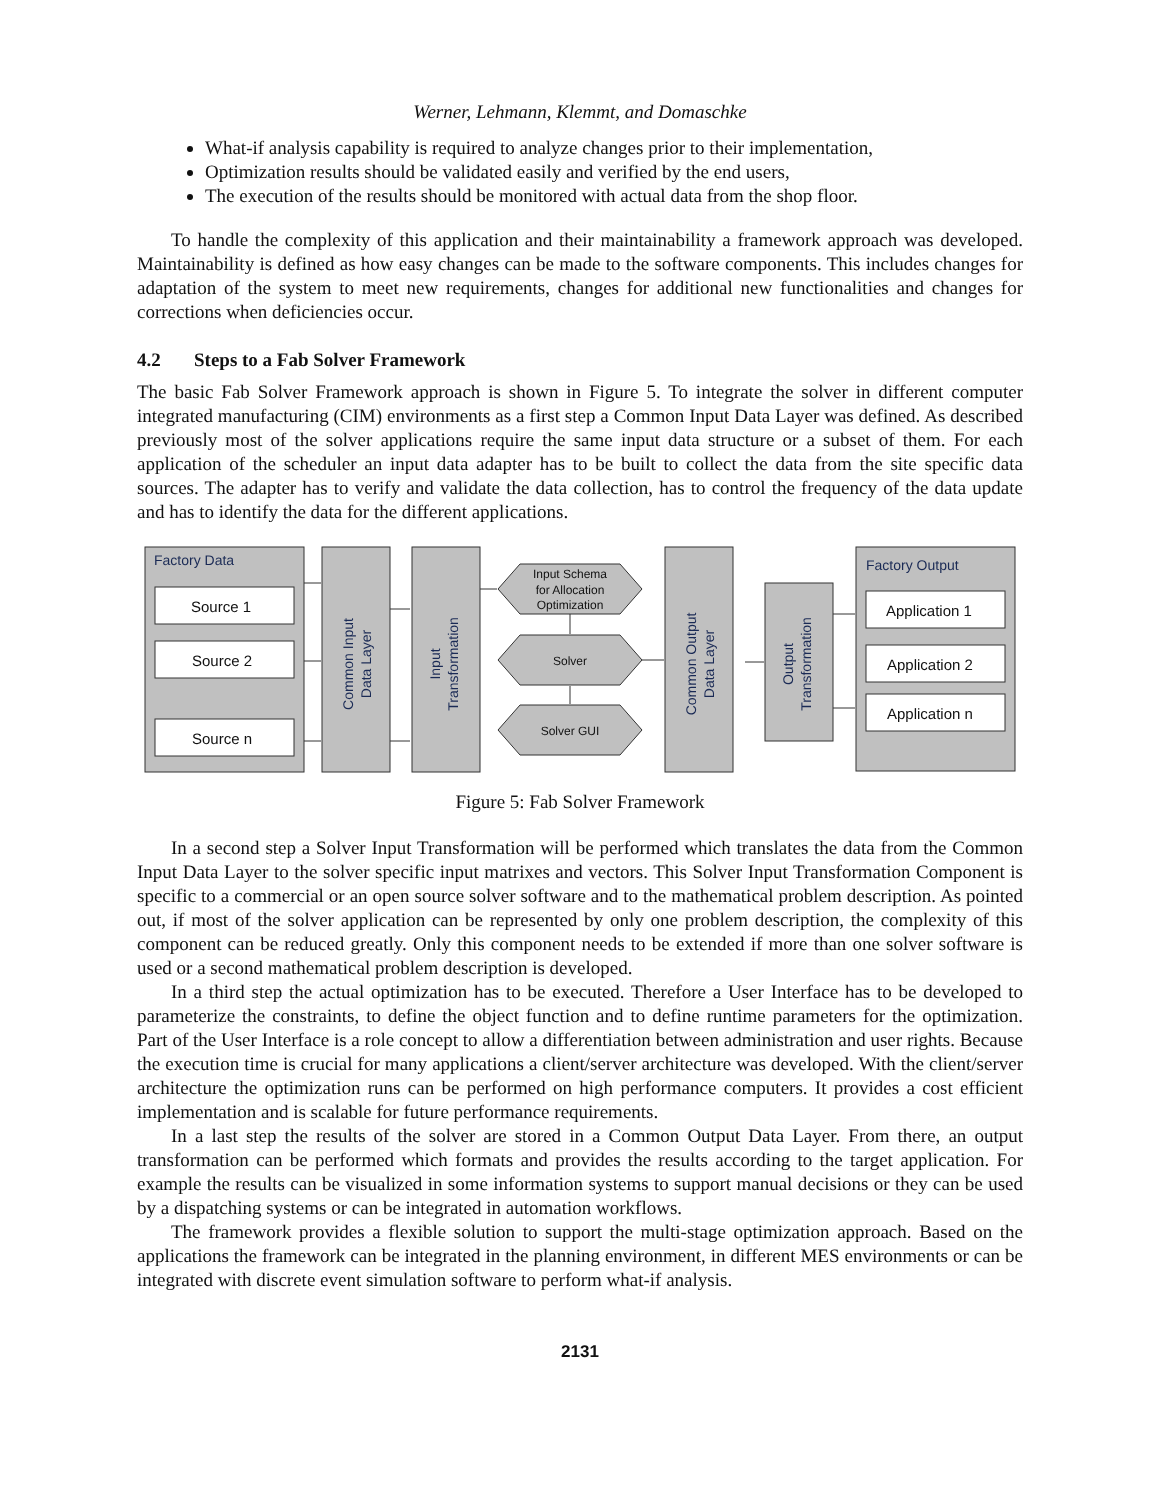Werner, Lehmann, Klemmt, and Domaschke
What-if analysis capability is required to analyze changes prior to their implementation,
Optimization results should be validated easily and verified by the end users,
The execution of the results should be monitored with actual data from the shop floor.
To handle the complexity of this application and their maintainability a framework approach was developed. Maintainability is defined as how easy changes can be made to the software components. This includes changes for adaptation of the system to meet new requirements, changes for additional new functionalities and changes for corrections when deficiencies occur.
4.2 Steps to a Fab Solver Framework
The basic Fab Solver Framework approach is shown in Figure 5. To integrate the solver in different computer integrated manufacturing (CIM) environments as a first step a Common Input Data Layer was defined. As described previously most of the solver applications require the same input data structure or a subset of them. For each application of the scheduler an input data adapter has to be built to collect the data from the site specific data sources. The adapter has to verify and validate the data collection, has to control the frequency of the data update and has to identify the data for the different applications.
Factory Data
Factory Output
Source 1
Source 2
Source n
Application 1
Application 2
Application n
Input Schema
for Allocation
Optimization
Solver
Solver GUI
Common Input
Data Layer
Input
Transformation
Common Output
Data Layer
Output
Transformation
Figure 5: Fab Solver Framework
In a second step a Solver Input Transformation will be performed which translates the data from the Common Input Data Layer to the solver specific input matrixes and vectors. This Solver Input Transformation Component is specific to a commercial or an open source solver software and to the mathematical problem description. As pointed out, if most of the solver application can be represented by only one problem description, the complexity of this component can be reduced greatly. Only this component needs to be extended if more than one solver software is used or a second mathematical problem description is developed.
In a third step the actual optimization has to be executed. Therefore a User Interface has to be developed to parameterize the constraints, to define the object function and to define runtime parameters for the optimization. Part of the User Interface is a role concept to allow a differentiation between administration and user rights. Because the execution time is crucial for many applications a client/server architecture was developed. With the client/server architecture the optimization runs can be performed on high performance computers. It provides a cost efficient implementation and is scalable for future performance requirements.
In a last step the results of the solver are stored in a Common Output Data Layer. From there, an output transformation can be performed which formats and provides the results according to the target application. For example the results can be visualized in some information systems to support manual decisions or they can be used by a dispatching systems or can be integrated in automation workflows.
The framework provides a flexible solution to support the multi-stage optimization approach. Based on the applications the framework can be integrated in the planning environment, in different MES environments or can be integrated with discrete event simulation software to perform what-if analysis.
2131